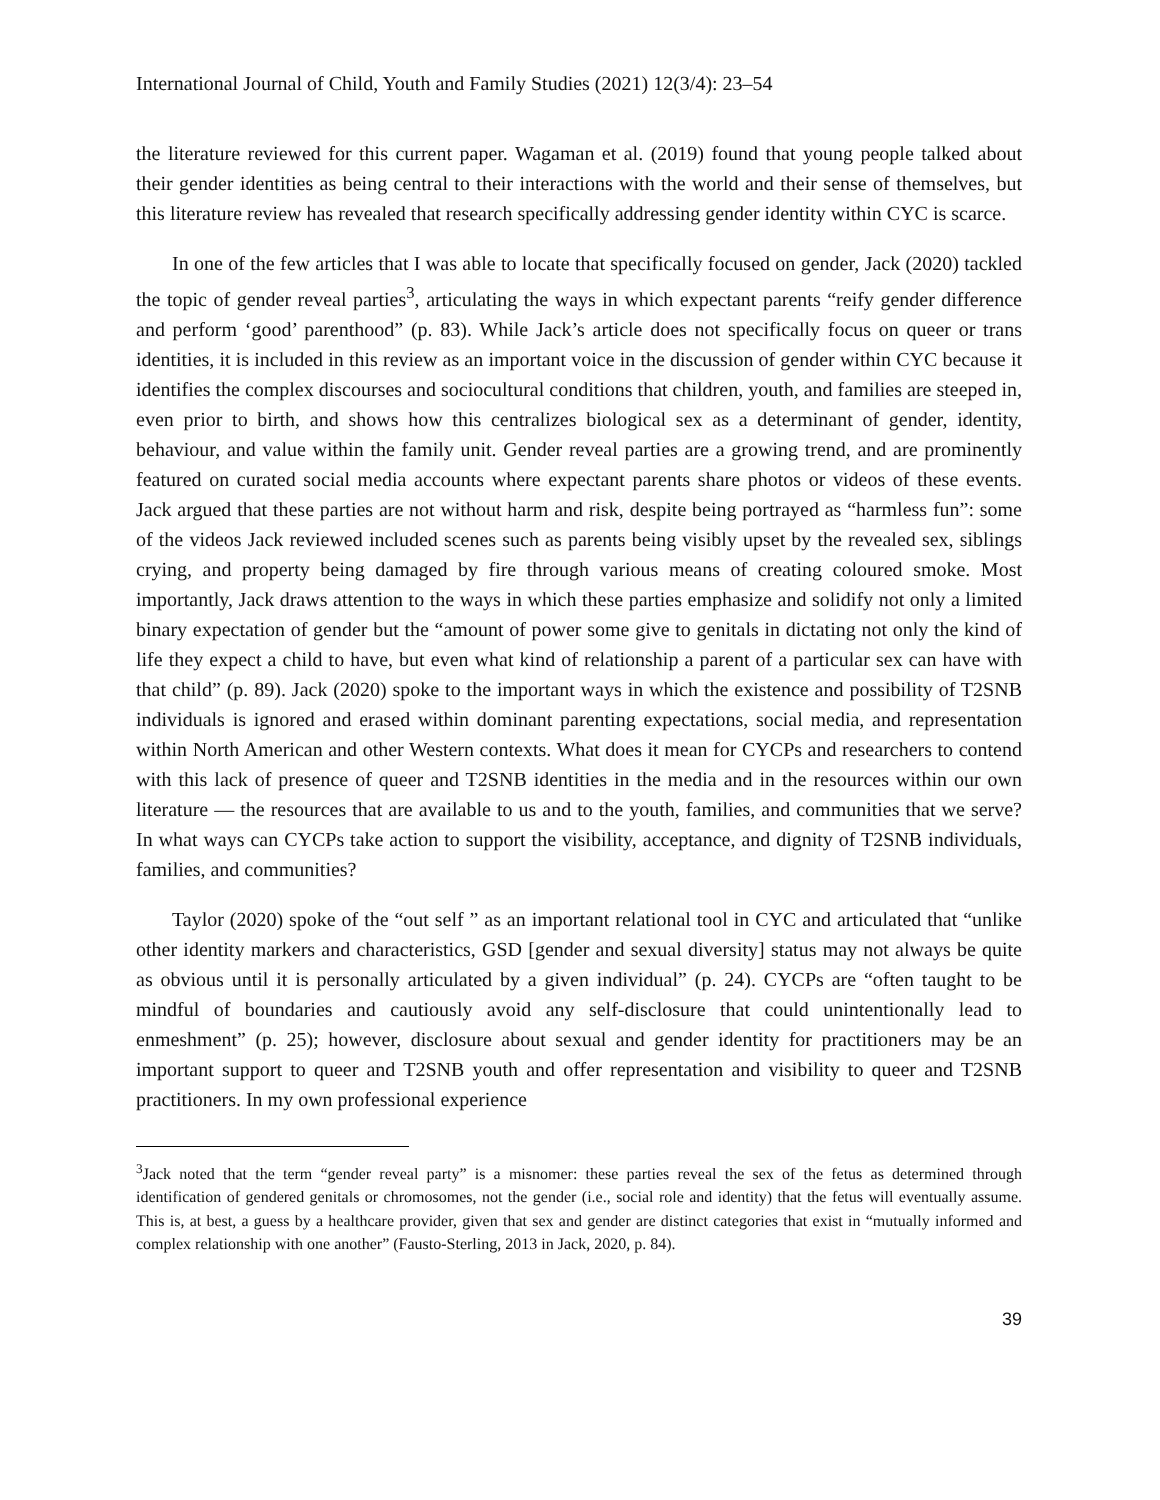International Journal of Child, Youth and Family Studies (2021) 12(3/4): 23–54
the literature reviewed for this current paper. Wagaman et al. (2019) found that young people talked about their gender identities as being central to their interactions with the world and their sense of themselves, but this literature review has revealed that research specifically addressing gender identity within CYC is scarce.
In one of the few articles that I was able to locate that specifically focused on gender, Jack (2020) tackled the topic of gender reveal parties<sup>3</sup>, articulating the ways in which expectant parents “reify gender difference and perform ‘good’ parenthood” (p. 83). While Jack’s article does not specifically focus on queer or trans identities, it is included in this review as an important voice in the discussion of gender within CYC because it identifies the complex discourses and sociocultural conditions that children, youth, and families are steeped in, even prior to birth, and shows how this centralizes biological sex as a determinant of gender, identity, behaviour, and value within the family unit. Gender reveal parties are a growing trend, and are prominently featured on curated social media accounts where expectant parents share photos or videos of these events. Jack argued that these parties are not without harm and risk, despite being portrayed as “harmless fun”: some of the videos Jack reviewed included scenes such as parents being visibly upset by the revealed sex, siblings crying, and property being damaged by fire through various means of creating coloured smoke. Most importantly, Jack draws attention to the ways in which these parties emphasize and solidify not only a limited binary expectation of gender but the “amount of power some give to genitals in dictating not only the kind of life they expect a child to have, but even what kind of relationship a parent of a particular sex can have with that child” (p. 89). Jack (2020) spoke to the important ways in which the existence and possibility of T2SNB individuals is ignored and erased within dominant parenting expectations, social media, and representation within North American and other Western contexts. What does it mean for CYCPs and researchers to contend with this lack of presence of queer and T2SNB identities in the media and in the resources within our own literature — the resources that are available to us and to the youth, families, and communities that we serve? In what ways can CYCPs take action to support the visibility, acceptance, and dignity of T2SNB individuals, families, and communities?
Taylor (2020) spoke of the “out self ” as an important relational tool in CYC and articulated that “unlike other identity markers and characteristics, GSD [gender and sexual diversity] status may not always be quite as obvious until it is personally articulated by a given individual” (p. 24). CYCPs are “often taught to be mindful of boundaries and cautiously avoid any self-disclosure that could unintentionally lead to enmeshment” (p. 25); however, disclosure about sexual and gender identity for practitioners may be an important support to queer and T2SNB youth and offer representation and visibility to queer and T2SNB practitioners. In my own professional experience
<sup>3</sup> Jack noted that the term “gender reveal party” is a misnomer: these parties reveal the sex of the fetus as determined through identification of gendered genitals or chromosomes, not the gender (i.e., social role and identity) that the fetus will eventually assume. This is, at best, a guess by a healthcare provider, given that sex and gender are distinct categories that exist in “mutually informed and complex relationship with one another” (Fausto-Sterling, 2013 in Jack, 2020, p. 84).
39